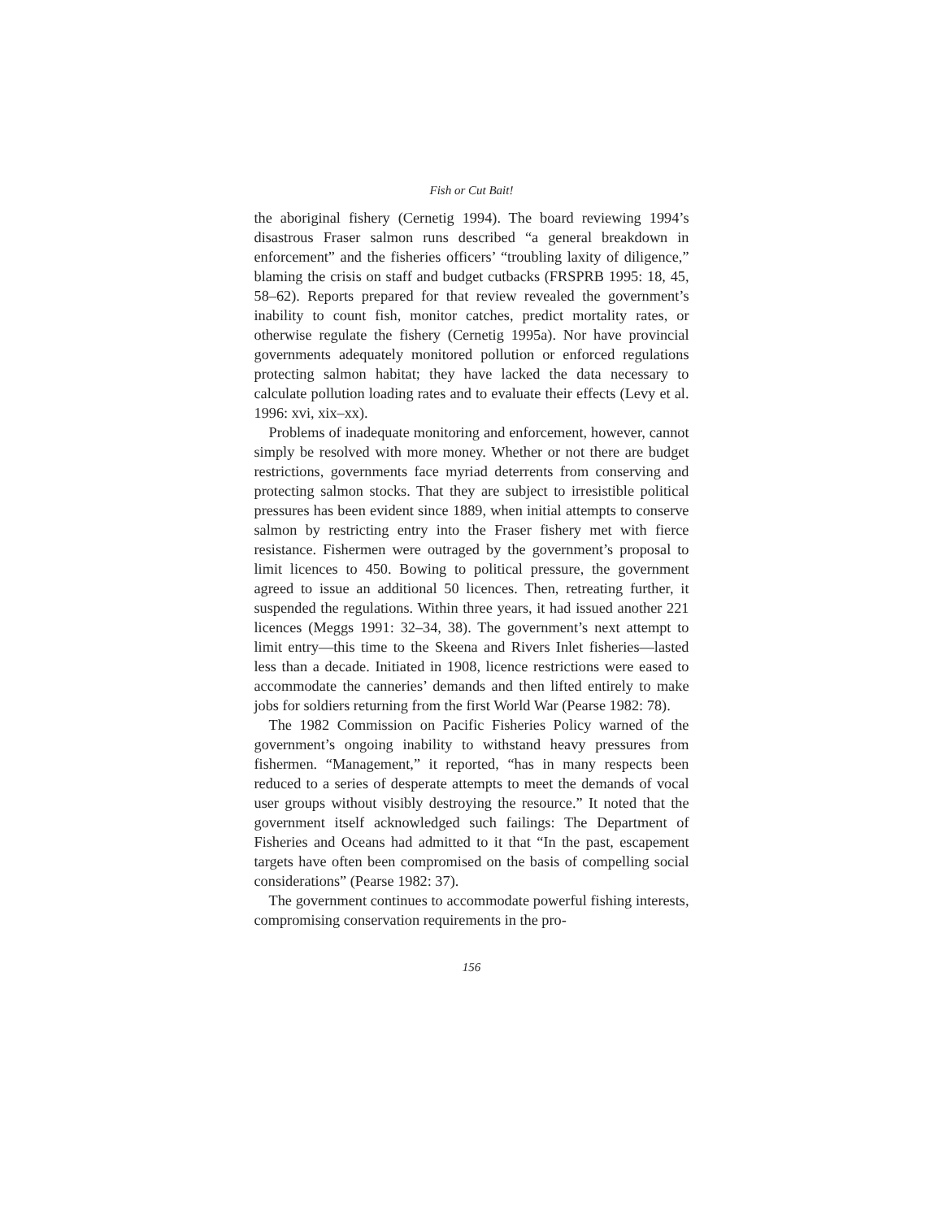Fish or Cut Bait!
the aboriginal fishery (Cernetig 1994). The board reviewing 1994’s disastrous Fraser salmon runs described “a general breakdown in enforcement” and the fisheries officers’ “troubling laxity of diligence,” blaming the crisis on staff and budget cutbacks (FRSPRB 1995: 18, 45, 58–62). Reports prepared for that review revealed the government’s inability to count fish, monitor catches, predict mortality rates, or otherwise regulate the fishery (Cernetig 1995a). Nor have provincial governments adequately monitored pollution or enforced regulations protecting salmon habitat; they have lacked the data necessary to calculate pollution loading rates and to evaluate their effects (Levy et al. 1996: xvi, xix–xx).
Problems of inadequate monitoring and enforcement, however, cannot simply be resolved with more money. Whether or not there are budget restrictions, governments face myriad deterrents from conserving and protecting salmon stocks. That they are subject to irresistible political pressures has been evident since 1889, when initial attempts to conserve salmon by restricting entry into the Fraser fishery met with fierce resistance. Fishermen were outraged by the government’s proposal to limit licences to 450. Bowing to political pressure, the government agreed to issue an additional 50 licences. Then, retreating further, it suspended the regulations. Within three years, it had issued another 221 licences (Meggs 1991: 32–34, 38). The government’s next attempt to limit entry—this time to the Skeena and Rivers Inlet fisheries—lasted less than a decade. Initiated in 1908, licence restrictions were eased to accommodate the canneries’ demands and then lifted entirely to make jobs for soldiers returning from the first World War (Pearse 1982: 78).
The 1982 Commission on Pacific Fisheries Policy warned of the government’s ongoing inability to withstand heavy pressures from fishermen. “Management,” it reported, “has in many respects been reduced to a series of desperate attempts to meet the demands of vocal user groups without visibly destroying the resource.” It noted that the government itself acknowledged such failings: The Department of Fisheries and Oceans had admitted to it that “In the past, escapement targets have often been compromised on the basis of compelling social considerations” (Pearse 1982: 37).
The government continues to accommodate powerful fishing interests, compromising conservation requirements in the pro-
156